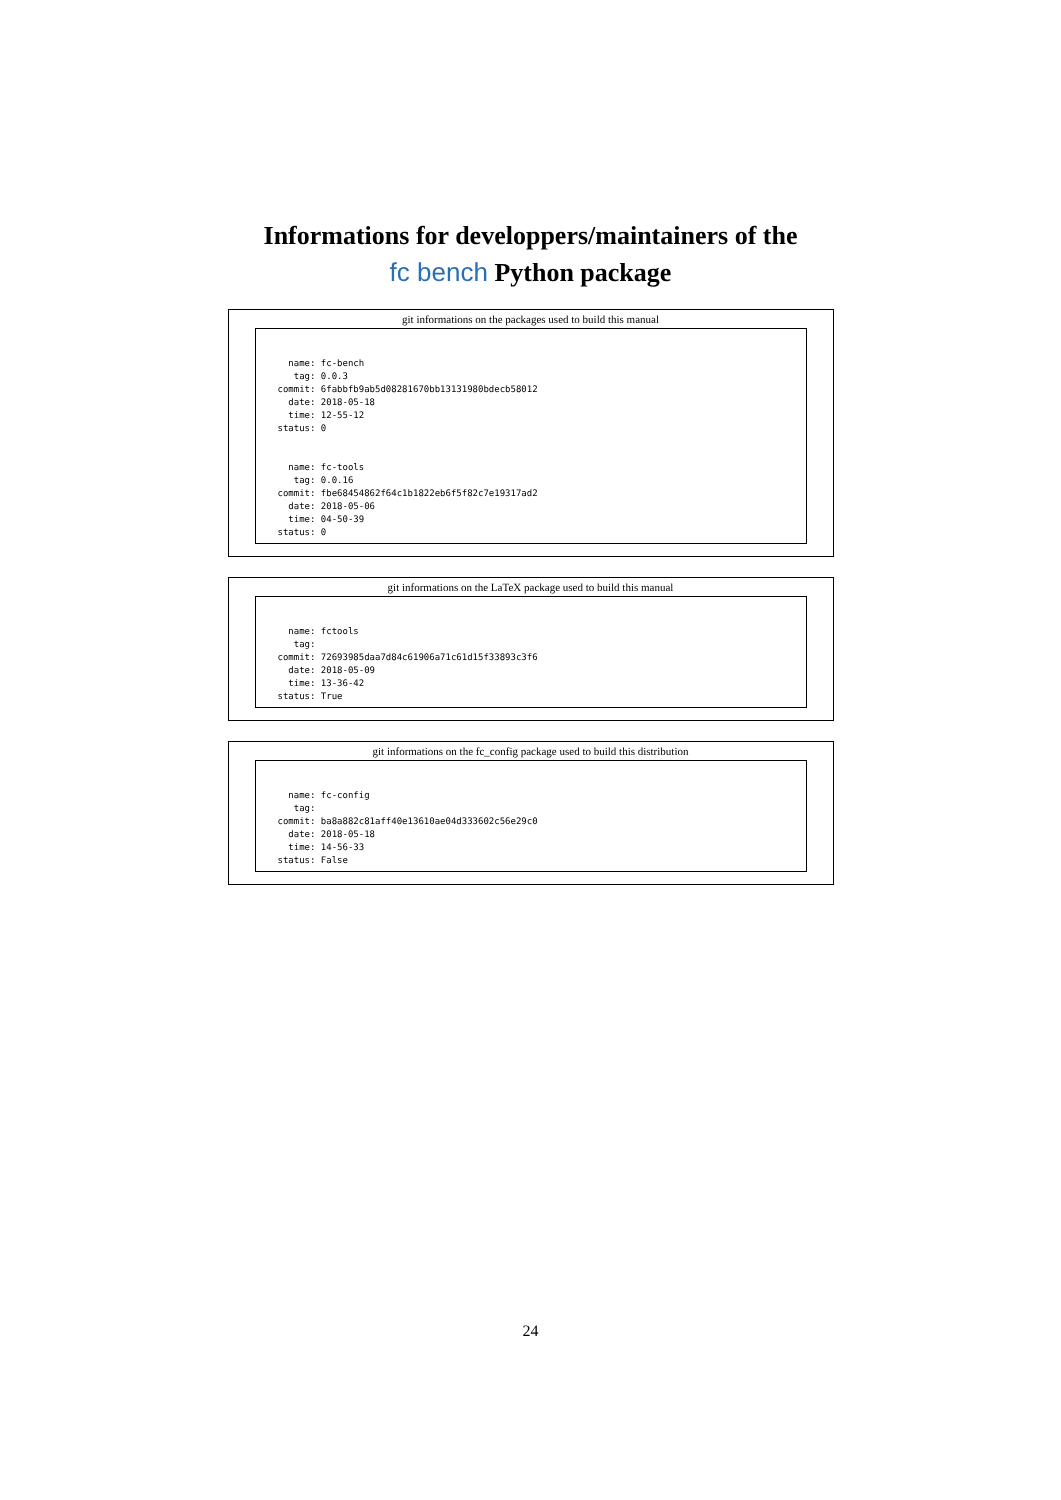Informations for developpers/maintainers of the
fc bench Python package
git informations on the packages used to build this manual
  name: fc-bench
   tag: 0.0.3
commit: 6fabbfb9ab5d08281670bb13131980bdecb58012
  date: 2018-05-18
  time: 12-55-12
status: 0
  name: fc-tools
   tag: 0.0.16
commit: fbe68454862f64c1b1822eb6f5f82c7e19317ad2
  date: 2018-05-06
  time: 04-50-39
status: 0
git informations on the LaTeX package used to build this manual
  name: fctools
   tag:
commit: 72693985daa7d84c61906a71c61d15f33893c3f6
  date: 2018-05-09
  time: 13-36-42
status: True
git informations on the fc_config package used to build this distribution
  name: fc-config
   tag:
commit: ba8a882c81aff40e13610ae04d333602c56e29c0
  date: 2018-05-18
  time: 14-56-33
status: False
24